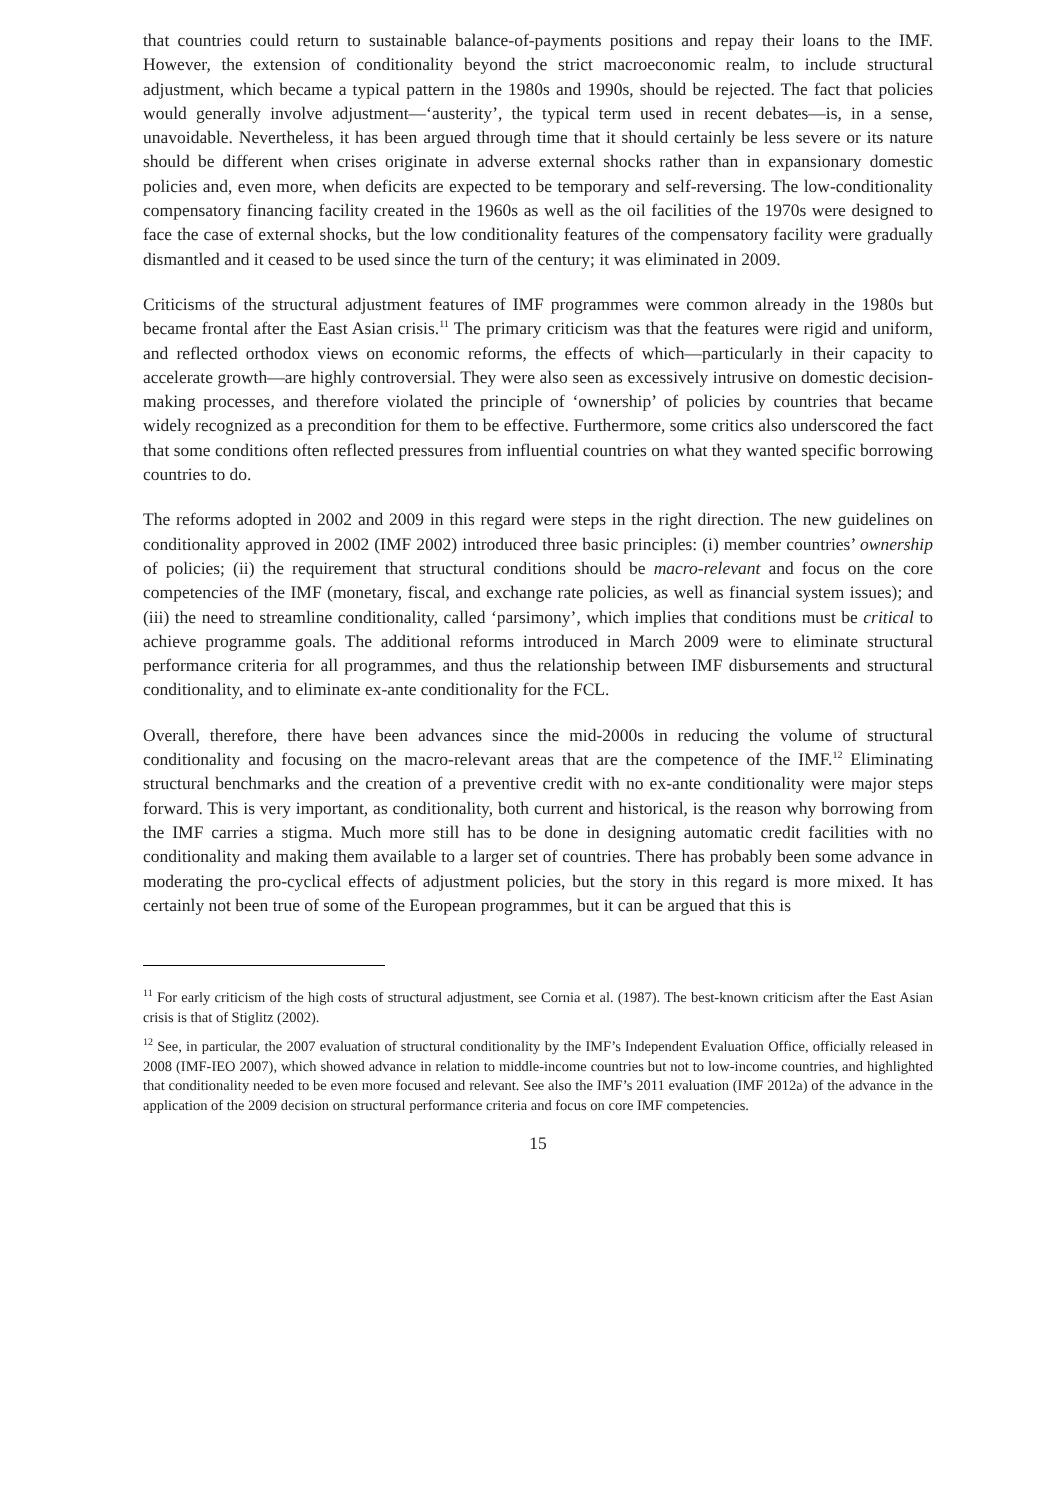that countries could return to sustainable balance-of-payments positions and repay their loans to the IMF. However, the extension of conditionality beyond the strict macroeconomic realm, to include structural adjustment, which became a typical pattern in the 1980s and 1990s, should be rejected. The fact that policies would generally involve adjustment—‘austerity’, the typical term used in recent debates—is, in a sense, unavoidable. Nevertheless, it has been argued through time that it should certainly be less severe or its nature should be different when crises originate in adverse external shocks rather than in expansionary domestic policies and, even more, when deficits are expected to be temporary and self-reversing. The low-conditionality compensatory financing facility created in the 1960s as well as the oil facilities of the 1970s were designed to face the case of external shocks, but the low conditionality features of the compensatory facility were gradually dismantled and it ceased to be used since the turn of the century; it was eliminated in 2009.
Criticisms of the structural adjustment features of IMF programmes were common already in the 1980s but became frontal after the East Asian crisis.<sup>11</sup> The primary criticism was that the features were rigid and uniform, and reflected orthodox views on economic reforms, the effects of which—particularly in their capacity to accelerate growth—are highly controversial. They were also seen as excessively intrusive on domestic decision-making processes, and therefore violated the principle of ‘ownership’ of policies by countries that became widely recognized as a precondition for them to be effective. Furthermore, some critics also underscored the fact that some conditions often reflected pressures from influential countries on what they wanted specific borrowing countries to do.
The reforms adopted in 2002 and 2009 in this regard were steps in the right direction. The new guidelines on conditionality approved in 2002 (IMF 2002) introduced three basic principles: (i) member countries’ ownership of policies; (ii) the requirement that structural conditions should be macro-relevant and focus on the core competencies of the IMF (monetary, fiscal, and exchange rate policies, as well as financial system issues); and (iii) the need to streamline conditionality, called ‘parsimony’, which implies that conditions must be critical to achieve programme goals. The additional reforms introduced in March 2009 were to eliminate structural performance criteria for all programmes, and thus the relationship between IMF disbursements and structural conditionality, and to eliminate ex-ante conditionality for the FCL.
Overall, therefore, there have been advances since the mid-2000s in reducing the volume of structural conditionality and focusing on the macro-relevant areas that are the competence of the IMF.<sup>12</sup> Eliminating structural benchmarks and the creation of a preventive credit with no ex-ante conditionality were major steps forward. This is very important, as conditionality, both current and historical, is the reason why borrowing from the IMF carries a stigma. Much more still has to be done in designing automatic credit facilities with no conditionality and making them available to a larger set of countries. There has probably been some advance in moderating the pro-cyclical effects of adjustment policies, but the story in this regard is more mixed. It has certainly not been true of some of the European programmes, but it can be argued that this is
<sup>11</sup> For early criticism of the high costs of structural adjustment, see Cornia et al. (1987). The best-known criticism after the East Asian crisis is that of Stiglitz (2002).
<sup>12</sup> See, in particular, the 2007 evaluation of structural conditionality by the IMF’s Independent Evaluation Office, officially released in 2008 (IMF-IEO 2007), which showed advance in relation to middle-income countries but not to low-income countries, and highlighted that conditionality needed to be even more focused and relevant. See also the IMF’s 2011 evaluation (IMF 2012a) of the advance in the application of the 2009 decision on structural performance criteria and focus on core IMF competencies.
15